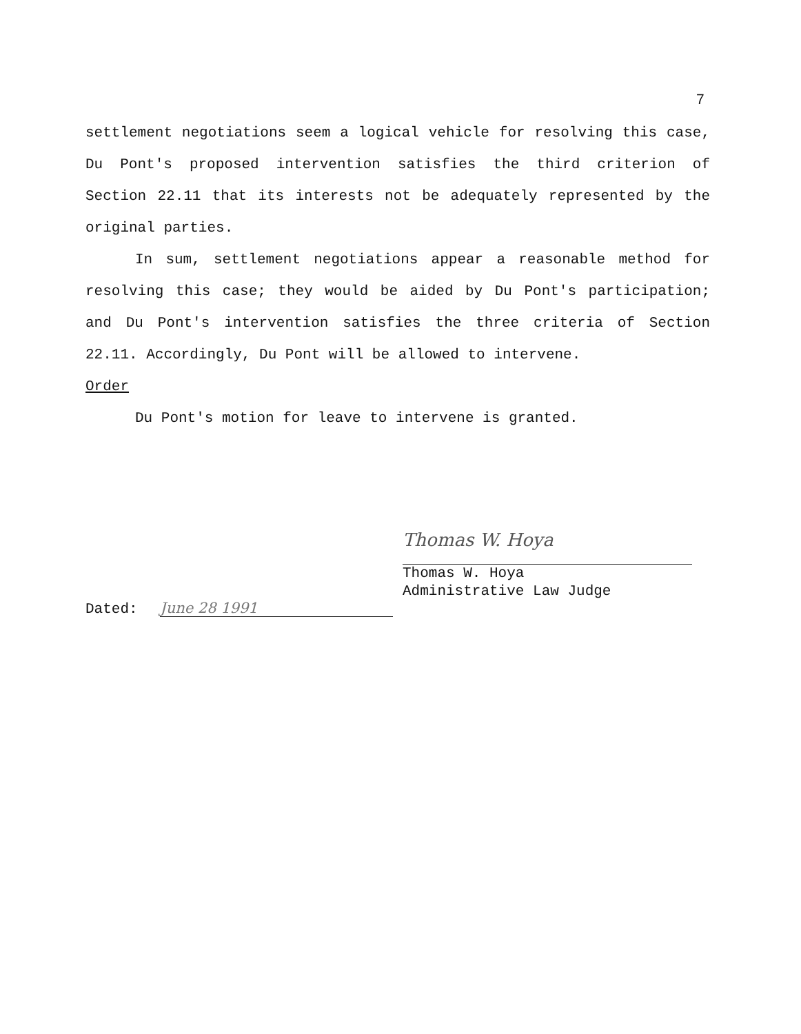7
settlement negotiations seem a logical vehicle for resolving this case, Du Pont's proposed intervention satisfies the third criterion of Section 22.11 that its interests not be adequately represented by the original parties.
In sum, settlement negotiations appear a reasonable method for resolving this case; they would be aided by Du Pont's participation; and Du Pont's intervention satisfies the three criteria of Section 22.11. Accordingly, Du Pont will be allowed to intervene.
Order
Du Pont's motion for leave to intervene is granted.
Thomas W. Hoya
Thomas W. Hoya
Administrative Law Judge
Dated: June 28 1991